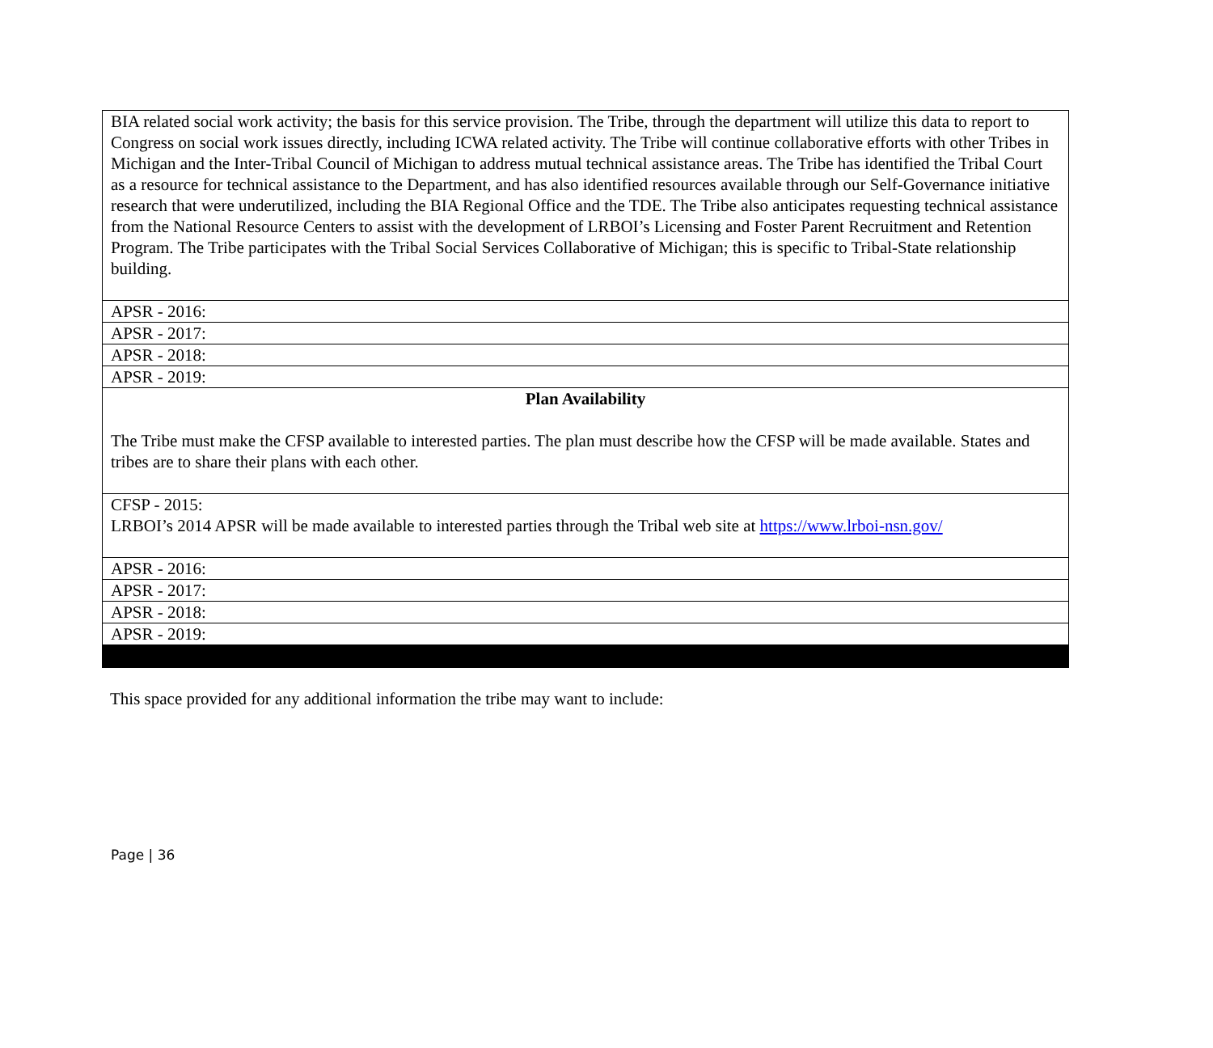| BIA related social work activity; the basis for this service provision. The Tribe, through the department will utilize this data to report to Congress on social work issues directly, including ICWA related activity. The Tribe will continue collaborative efforts with other Tribes in Michigan and the Inter-Tribal Council of Michigan to address mutual technical assistance areas. The Tribe has identified the Tribal Court as a resource for technical assistance to the Department, and has also identified resources available through our Self-Governance initiative research that were underutilized, including the BIA Regional Office and the TDE. The Tribe also anticipates requesting technical assistance from the National Resource Centers to assist with the development of LRBOI’s Licensing and Foster Parent Recruitment and Retention Program. The Tribe participates with the Tribal Social Services Collaborative of Michigan; this is specific to Tribal-State relationship building. |
| APSR - 2016: |
| APSR - 2017: |
| APSR - 2018: |
| APSR - 2019: |
| Plan Availability The Tribe must make the CFSP available to interested parties. The plan must describe how the CFSP will be made available. States and tribes are to share their plans with each other. |
| CFSP - 2015: LRBOI’s 2014 APSR will be made available to interested parties through the Tribal web site at https://www.lrboi-nsn.gov/ |
| APSR - 2016: |
| APSR - 2017: |
| APSR - 2018: |
| APSR - 2019: |
This space provided for any additional information the tribe may want to include:
Page | 36